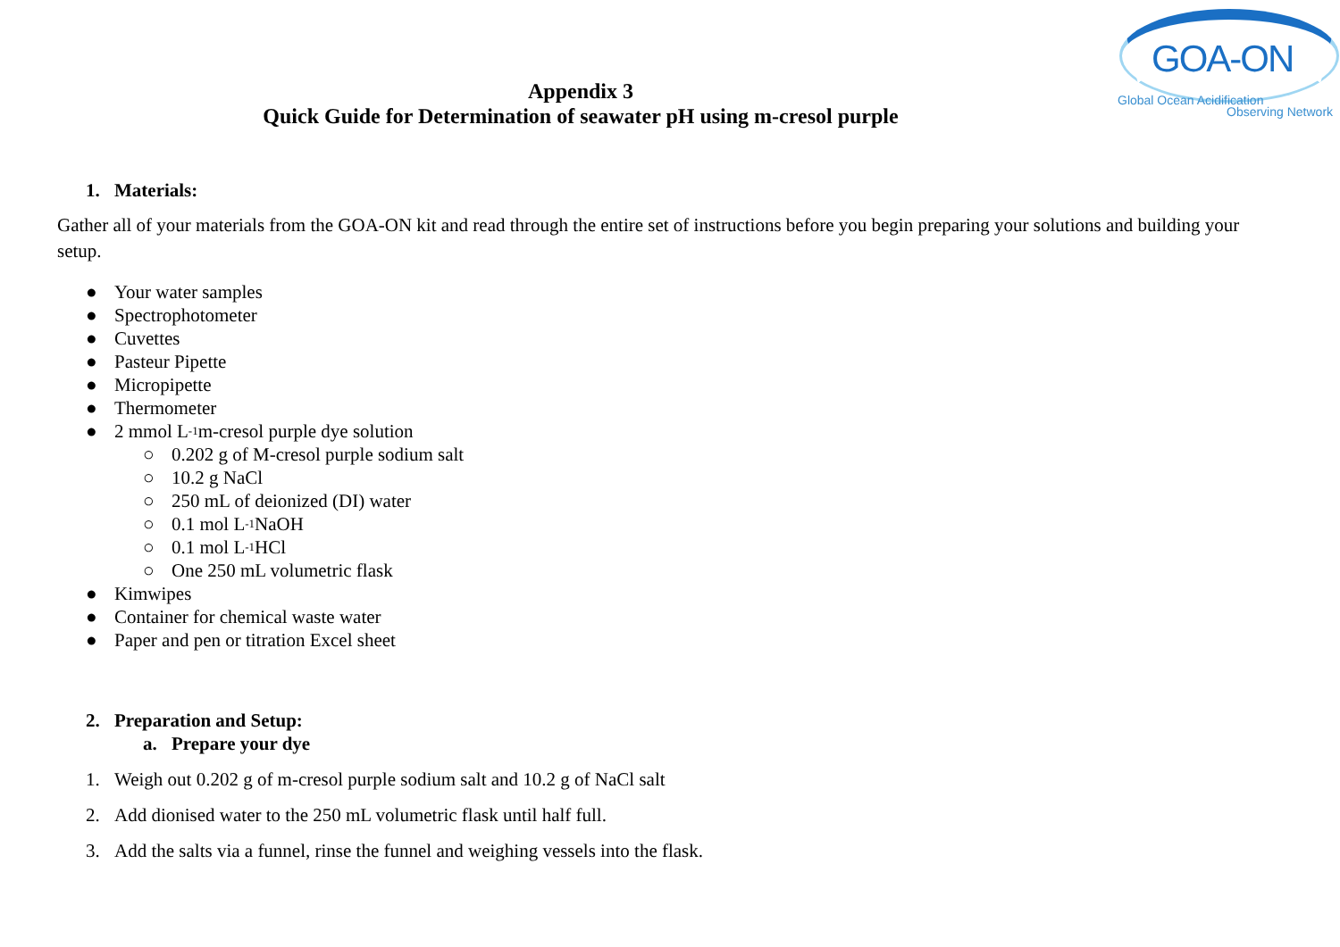GOA-ON
Global Ocean Acidification
Observing Network
Appendix 3
Quick Guide for Determination of seawater pH using m-cresol purple
1. Materials:
Gather all of your materials from the GOA-ON kit and read through the entire set of instructions before you begin preparing your solutions and building your setup.
● Your water samples
● Spectrophotometer
● Cuvettes
● Pasteur Pipette
● Micropipette
● Thermometer
● 2 mmol L<sup>-1</sup> m-cresol purple dye solution
○ 0.202 g of M-cresol purple sodium salt
○ 10.2 g NaCl
○ 250 mL of deionized (DI) water
○ 0.1 mol L<sup>-1</sup> NaOH
○ 0.1 mol L<sup>-1</sup> HCl
○ One 250 mL volumetric flask
● Kimwipes
● Container for chemical waste water
● Paper and pen or titration Excel sheet
2. Preparation and Setup:
a. Prepare your dye
1. Weigh out 0.202 g of m-cresol purple sodium salt and 10.2 g of NaCl salt
2. Add dionised water to the 250 mL volumetric flask until half full.
3. Add the salts via a funnel, rinse the funnel and weighing vessels into the flask.